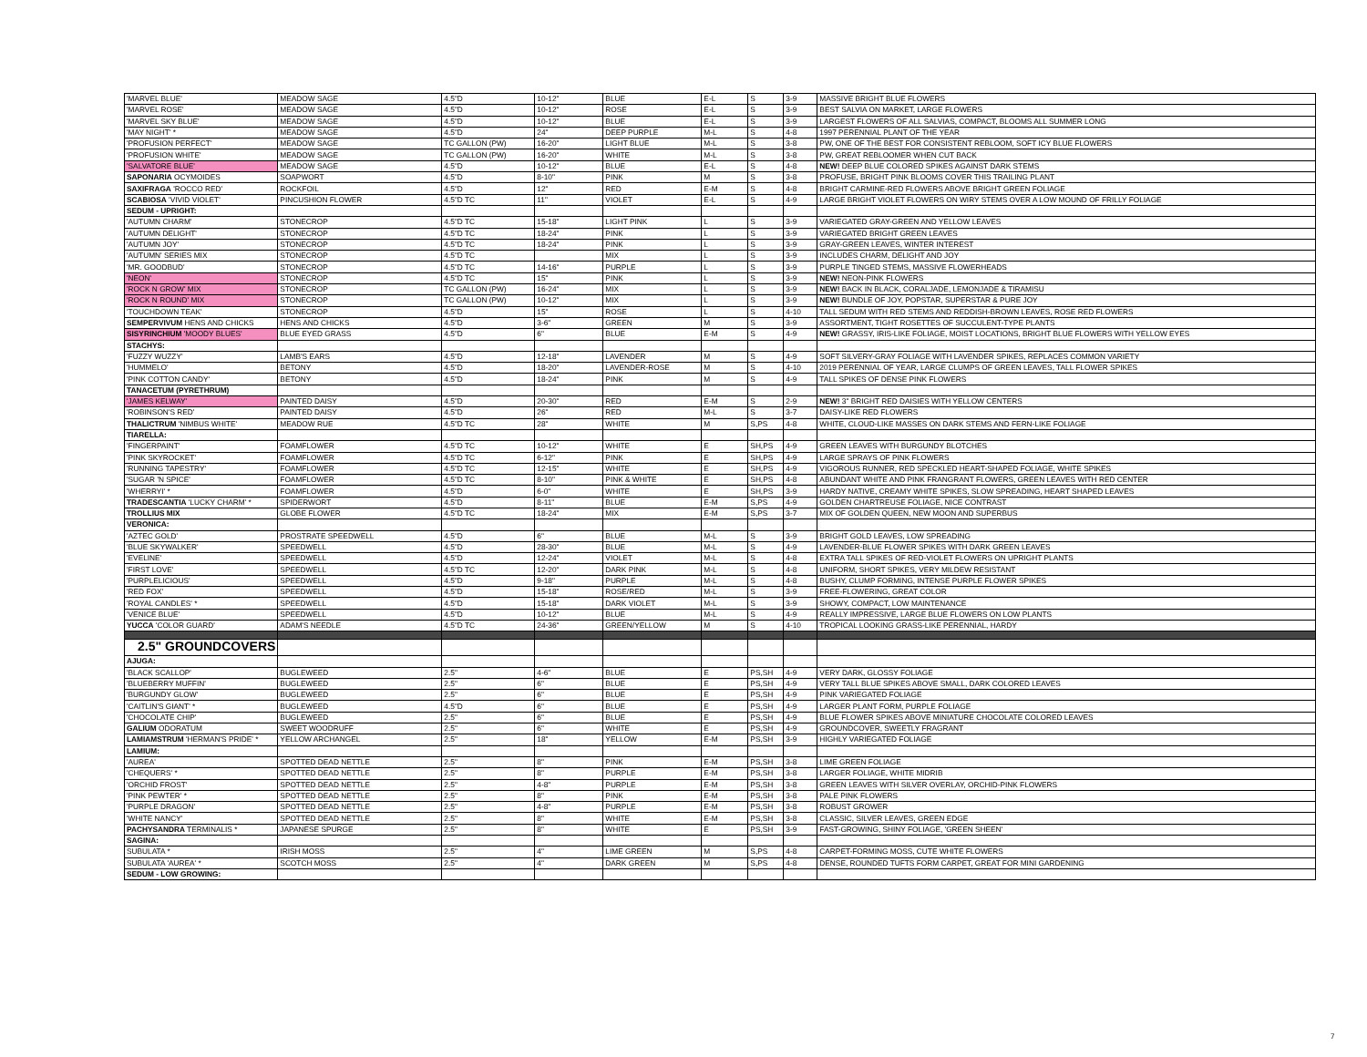| 'MARVEL BLUE' | MEADOW SAGE | 4.5"D | 10-12" | BLUE | E-L | S | 3-9 | MASSIVE BRIGHT BLUE FLOWERS |
| 'MARVEL ROSE' | MEADOW SAGE | 4.5"D | 10-12" | ROSE | E-L | S | 3-9 | BEST SALVIA ON MARKET, LARGE FLOWERS |
| 'MARVEL SKY BLUE' | MEADOW SAGE | 4.5"D | 10-12" | BLUE | E-L | S | 3-9 | LARGEST FLOWERS OF ALL SALVIAS, COMPACT, BLOOMS ALL SUMMER LONG |
| 'MAY NIGHT' * | MEADOW SAGE | 4.5"D | 24" | DEEP PURPLE | M-L | S | 4-8 | 1997 PERENNIAL PLANT OF THE YEAR |
| 'PROFUSION PERFECT' | MEADOW SAGE | TC GALLON (PW) | 16-20" | LIGHT BLUE | M-L | S | 3-8 | PW, ONE OF THE BEST FOR CONSISTENT REBLOOM, SOFT ICY BLUE FLOWERS |
| 'PROFUSION WHITE' | MEADOW SAGE | TC GALLON (PW) | 16-20" | WHITE | M-L | S | 3-8 | PW, GREAT REBLOOMER WHEN CUT BACK |
| 'SALVATORE BLUE' | MEADOW SAGE | 4.5"D | 10-12" | BLUE | E-L | S | 4-8 | NEW! DEEP BLUE COLORED SPIKES AGAINST DARK STEMS |
| SAPONARIA OCYMOIDES | SOAPWORT | 4.5"D | 8-10" | PINK | M | S | 3-8 | PROFUSE, BRIGHT PINK BLOOMS COVER THIS TRAILING PLANT |
| SAXIFRAGA 'ROCCO RED' | ROCKFOIL | 4.5"D | 12" | RED | E-M | S | 4-8 | BRIGHT CARMINE-RED FLOWERS ABOVE BRIGHT GREEN FOLIAGE |
| SCABIOSA 'VIVID VIOLET' | PINCUSHION FLOWER | 4.5"D TC | 11" | VIOLET | E-L | S | 4-9 | LARGE BRIGHT VIOLET FLOWERS ON WIRY STEMS OVER A LOW MOUND OF FRILLY FOLIAGE |
| SEDUM - UPRIGHT: | | | | | | | | |
| 'AUTUMN CHARM' | STONECROP | 4.5"D TC | 15-18" | LIGHT PINK | L | S | 3-9 | VARIEGATED GRAY-GREEN AND YELLOW LEAVES |
| 'AUTUMN DELIGHT' | STONECROP | 4.5"D TC | 18-24" | PINK | L | S | 3-9 | VARIEGATED BRIGHT GREEN LEAVES |
| 'AUTUMN JOY' | STONECROP | 4.5"D TC | 18-24" | PINK | L | S | 3-9 | GRAY-GREEN LEAVES, WINTER INTEREST |
| 'AUTUMN' SERIES MIX | STONECROP | 4.5"D TC | | MIX | L | S | 3-9 | INCLUDES CHARM, DELIGHT AND JOY |
| 'MR. GOODBUD' | STONECROP | 4.5"D TC | 14-16" | PURPLE | L | S | 3-9 | PURPLE TINGED STEMS, MASSIVE FLOWERHEADS |
| 'NEON' | STONECROP | 4.5"D TC | 15" | PINK | L | S | 3-9 | NEW! NEON-PINK FLOWERS |
| 'ROCK N GROW' MIX | STONECROP | TC GALLON (PW) | 16-24" | MIX | L | S | 3-9 | NEW! BACK IN BLACK, CORALJADE, LEMONJADE & TIRAMISU |
| 'ROCK N ROUND' MIX | STONECROP | TC GALLON (PW) | 10-12" | MIX | L | S | 3-9 | NEW! BUNDLE OF JOY, POPSTAR, SUPERSTAR & PURE JOY |
| 'TOUCHDOWN TEAK' | STONECROP | 4.5"D | 15" | ROSE | L | S | 4-10 | TALL SEDUM WITH RED STEMS AND REDDISH-BROWN LEAVES, ROSE RED FLOWERS |
| SEMPERVIVUM HENS AND CHICKS | HENS AND CHICKS | 4.5"D | 3-6" | GREEN | M | S | 3-9 | ASSORTMENT, TIGHT ROSETTES OF SUCCULENT-TYPE PLANTS |
| SISYRINCHIUM 'MOODY BLUES' | BLUE EYED GRASS | 4.5"D | 6" | BLUE | E-M | S | 4-9 | NEW! GRASSY, IRIS-LIKE FOLIAGE, MOIST LOCATIONS, BRIGHT BLUE FLOWERS WITH YELLOW EYES |
| STACHYS: | | | | | | | | |
| 'FUZZY WUZZY' | LAMB'S EARS | 4.5"D | 12-18" | LAVENDER | M | S | 4-9 | SOFT SILVERY-GRAY FOLIAGE WITH LAVENDER SPIKES, REPLACES COMMON VARIETY |
| 'HUMMELO' | BETONY | 4.5"D | 18-20" | LAVENDER-ROSE | M | S | 4-10 | 2019 PERENNIAL OF YEAR, LARGE CLUMPS OF GREEN LEAVES, TALL FLOWER SPIKES |
| 'PINK COTTON CANDY' | BETONY | 4.5"D | 18-24" | PINK | M | S | 4-9 | TALL SPIKES OF DENSE PINK FLOWERS |
| TANACETUM (PYRETHRUM) | | | | | | | | |
| 'JAMES KELWAY' | PAINTED DAISY | 4.5"D | 20-30" | RED | E-M | S | 2-9 | NEW! 3" BRIGHT RED DAISIES WITH YELLOW CENTERS |
| 'ROBINSON'S RED' | PAINTED DAISY | 4.5"D | 26" | RED | M-L | S | 3-7 | DAISY-LIKE RED FLOWERS |
| THALICTRUM 'NIMBUS WHITE' | MEADOW RUE | 4.5"D TC | 28" | WHITE | M | S,PS | 4-8 | WHITE, CLOUD-LIKE MASSES ON DARK STEMS AND FERN-LIKE FOLIAGE |
| TIARELLA: | | | | | | | | |
| 'FINGERPAINT' | FOAMFLOWER | 4.5"D TC | 10-12" | WHITE | E | SH,PS | 4-9 | GREEN LEAVES WITH BURGUNDY BLOTCHES |
| 'PINK SKYROCKET' | FOAMFLOWER | 4.5"D TC | 6-12" | PINK | E | SH,PS | 4-9 | LARGE SPRAYS OF PINK FLOWERS |
| 'RUNNING TAPESTRY' | FOAMFLOWER | 4.5"D TC | 12-15" | WHITE | E | SH,PS | 4-9 | VIGOROUS RUNNER, RED SPECKLED HEART-SHAPED FOLIAGE, WHITE SPIKES |
| 'SUGAR 'N SPICE' | FOAMFLOWER | 4.5"D TC | 8-10" | PINK & WHITE | E | SH,PS | 4-8 | ABUNDANT WHITE AND PINK FRANGRANT FLOWERS, GREEN LEAVES WITH RED CENTER |
| 'WHERRYI' * | FOAMFLOWER | 4.5"D | 6-0" | WHITE | E | SH,PS | 3-9 | HARDY NATIVE, CREAMY WHITE SPIKES, SLOW SPREADING, HEART SHAPED LEAVES |
| TRADESCANTIA 'LUCKY CHARM' * | SPIDERWORT | 4.5"D | 8-11" | BLUE | E-M | S,PS | 4-9 | GOLDEN CHARTREUSE FOLIAGE, NICE CONTRAST |
| TROLLIUS MIX | GLOBE FLOWER | 4.5"D TC | 18-24" | MIX | E-M | S,PS | 3-7 | MIX OF GOLDEN QUEEN, NEW MOON AND SUPERBUS |
| VERONICA: | | | | | | | | |
| 'AZTEC GOLD' | PROSTRATE SPEEDWELL | 4.5"D | 6" | BLUE | M-L | S | 3-9 | BRIGHT GOLD LEAVES, LOW SPREADING |
| 'BLUE SKYWALKER' | SPEEDWELL | 4.5"D | 28-30" | BLUE | M-L | S | 4-9 | LAVENDER-BLUE FLOWER SPIKES WITH DARK GREEN LEAVES |
| 'EVELINE' | SPEEDWELL | 4.5"D | 12-24" | VIOLET | M-L | S | 4-8 | EXTRA TALL SPIKES OF RED-VIOLET FLOWERS ON UPRIGHT PLANTS |
| 'FIRST LOVE' | SPEEDWELL | 4.5"D TC | 12-20" | DARK PINK | M-L | S | 4-8 | UNIFORM, SHORT SPIKES, VERY MILDEW RESISTANT |
| 'PURPLELICIOUS' | SPEEDWELL | 4.5"D | 9-18" | PURPLE | M-L | S | 4-8 | BUSHY, CLUMP FORMING, INTENSE PURPLE FLOWER SPIKES |
| 'RED FOX' | SPEEDWELL | 4.5"D | 15-18" | ROSE/RED | M-L | S | 3-9 | FREE-FLOWERING, GREAT COLOR |
| 'ROYAL CANDLES' * | SPEEDWELL | 4.5"D | 15-18" | DARK VIOLET | M-L | S | 3-9 | SHOWY, COMPACT, LOW MAINTENANCE |
| 'VENICE BLUE' | SPEEDWELL | 4.5"D | 10-12" | BLUE | M-L | S | 4-9 | REALLY IMPRESSIVE, LARGE BLUE FLOWERS ON LOW PLANTS |
| YUCCA 'COLOR GUARD' | ADAM'S NEEDLE | 4.5"D TC | 24-36" | GREEN/YELLOW | M | S | 4-10 | TROPICAL LOOKING GRASS-LIKE PERENNIAL, HARDY |
| 2.5" GROUNDCOVERS | | | | | | | | |
| AJUGA: | | | | | | | | |
| 'BLACK SCALLOP' | BUGLEWEED | 2.5" | 4-6" | BLUE | E | PS,SH | 4-9 | VERY DARK, GLOSSY FOLIAGE |
| 'BLUEBERRY MUFFIN' | BUGLEWEED | 2.5" | 6" | BLUE | E | PS,SH | 4-9 | VERY TALL BLUE SPIKES ABOVE SMALL, DARK COLORED LEAVES |
| 'BURGUNDY GLOW' | BUGLEWEED | 2.5" | 6" | BLUE | E | PS,SH | 4-9 | PINK VARIEGATED FOLIAGE |
| 'CAITLIN'S GIANT' * | BUGLEWEED | 4.5"D | 6" | BLUE | E | PS,SH | 4-9 | LARGER PLANT FORM, PURPLE FOLIAGE |
| 'CHOCOLATE CHIP' | BUGLEWEED | 2.5" | 6" | BLUE | E | PS,SH | 4-9 | BLUE FLOWER SPIKES ABOVE MINIATURE CHOCOLATE COLORED LEAVES |
| GALIUM ODORATUM | SWEET WOODRUFF | 2.5" | 6" | WHITE | E | PS,SH | 4-9 | GROUNDCOVER, SWEETLY FRAGRANT |
| LAMIAMSTRUM 'HERMAN'S PRIDE' * | YELLOW ARCHANGEL | 2.5" | 18" | YELLOW | E-M | PS,SH | 3-9 | HIGHLY VARIEGATED FOLIAGE |
| LAMIUM: | | | | | | | | |
| 'AUREA' | SPOTTED DEAD NETTLE | 2.5" | 8" | PINK | E-M | PS,SH | 3-8 | LIME GREEN FOLIAGE |
| 'CHEQUERS' * | SPOTTED DEAD NETTLE | 2.5" | 8" | PURPLE | E-M | PS,SH | 3-8 | LARGER FOLIAGE, WHITE MIDRIB |
| 'ORCHID FROST' | SPOTTED DEAD NETTLE | 2.5" | 4-8" | PURPLE | E-M | PS,SH | 3-8 | GREEN LEAVES WITH SILVER OVERLAY, ORCHID-PINK FLOWERS |
| 'PINK PEWTER' * | SPOTTED DEAD NETTLE | 2.5" | 8" | PINK | E-M | PS,SH | 3-8 | PALE PINK FLOWERS |
| 'PURPLE DRAGON' | SPOTTED DEAD NETTLE | 2.5" | 4-8" | PURPLE | E-M | PS,SH | 3-8 | ROBUST GROWER |
| 'WHITE NANCY' | SPOTTED DEAD NETTLE | 2.5" | 8" | WHITE | E-M | PS,SH | 3-8 | CLASSIC, SILVER LEAVES, GREEN EDGE |
| PACHYSANDRA TERMINALIS * | JAPANESE SPURGE | 2.5" | 8" | WHITE | E | PS,SH | 3-9 | FAST-GROWING, SHINY FOLIAGE, 'GREEN SHEEN' |
| SAGINA: | | | | | | | | |
| SUBULATA * | IRISH MOSS | 2.5" | 4" | LIME GREEN | M | S,PS | 4-8 | CARPET-FORMING MOSS, CUTE WHITE FLOWERS |
| SUBULATA 'AUREA' * | SCOTCH MOSS | 2.5" | 4" | DARK GREEN | M | S,PS | 4-8 | DENSE, ROUNDED TUFTS FORM CARPET, GREAT FOR MINI GARDENING |
| SEDUM - LOW GROWING: | | | | | | | | |
7